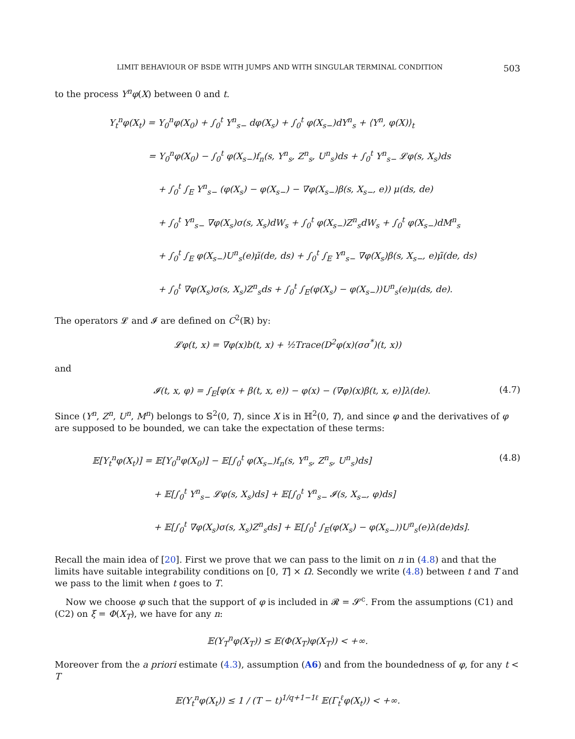LIMIT BEHAVIOUR OF BSDE WITH JUMPS AND WITH SINGULAR TERMINAL CONDITION 503
to the process Y<sup>n</sup>φ(X) between 0 and t.
Y<sub>t</sub><sup>n</sup>φ(X<sub>t</sub>) = Y<sub>0</sub><sup>n</sup>φ(X<sub>0</sub>) + ∫<sub>0</sub><sup>t</sup> Y<sup>n</sup><sub>s−</sub> dφ(X<sub>s</sub>) + ∫<sub>0</sub><sup>t</sup> φ(X<sub>s−</sub>)dY<sup>n</sup><sub>s</sub> + ⟨Y<sup>n</sup>, φ(X)⟩<sub>t</sub>
= Y<sub>0</sub><sup>n</sup>φ(X<sub>0</sub>) − ∫<sub>0</sub><sup>t</sup> φ(X<sub>s−</sub>)f<sub>n</sub>(s, Y<sup>n</sup><sub>s</sub>, Z<sup>n</sup><sub>s</sub>, U<sup>n</sup><sub>s</sub>)ds + ∫<sub>0</sub><sup>t</sup> Y<sup>n</sup><sub>s−</sub> 𝓛φ(s, X<sub>s</sub>)ds
+ ∫<sub>0</sub><sup>t</sup> ∫<sub>E</sub> Y<sup>n</sup><sub>s−</sub> (φ(X<sub>s</sub>) − φ(X<sub>s−</sub>) − ∇φ(X<sub>s−</sub>)β(s, X<sub>s−</sub>, e)) μ(ds, de)
+ ∫<sub>0</sub><sup>t</sup> Y<sup>n</sup><sub>s−</sub> ∇φ(X<sub>s</sub>)σ(s, X<sub>s</sub>)dW<sub>s</sub> + ∫<sub>0</sub><sup>t</sup> φ(X<sub>s−</sub>)Z<sup>n</sup><sub>s</sub>dW<sub>s</sub> + ∫<sub>0</sub><sup>t</sup> φ(X<sub>s−</sub>)dM<sup>n</sup><sub>s</sub>
+ ∫<sub>0</sub><sup>t</sup> ∫<sub>E</sub> φ(X<sub>s−</sub>)U<sup>n</sup><sub>s</sub>(e)μ̃(de, ds) + ∫<sub>0</sub><sup>t</sup> ∫<sub>E</sub> Y<sup>n</sup><sub>s−</sub> ∇φ(X<sub>s</sub>)β(s, X<sub>s−</sub>, e)μ̃(de, ds)
+ ∫<sub>0</sub><sup>t</sup> ∇φ(X<sub>s</sub>)σ(s, X<sub>s</sub>)Z<sup>n</sup><sub>s</sub>ds + ∫<sub>0</sub><sup>t</sup> ∫<sub>E</sub>(φ(X<sub>s</sub>) − φ(X<sub>s−</sub>))U<sup>n</sup><sub>s</sub>(e)μ(ds, de).
The operators 𝓛 and 𝓘 are defined on C<sup>2</sup>(ℝ) by:
𝓛φ(t, x) = ∇φ(x)b(t, x) + ½Trace(D<sup>2</sup>φ(x)(σσ<sup>*</sup>)(t, x))
and
𝓘(t, x, φ) = ∫<sub>E</sub>[φ(x + β(t, x, e)) − φ(x) − (∇φ)(x)β(t, x, e)]λ(de). (4.7)
Since (Y<sup>n</sup>, Z<sup>n</sup>, U<sup>n</sup>, M<sup>n</sup>) belongs to 𝕊<sup>2</sup>(0, T), since X is in ℍ<sup>2</sup>(0, T), and since φ and the derivatives of φ are supposed to be bounded, we can take the expectation of these terms:
𝔼[Y<sub>t</sub><sup>n</sup>φ(X<sub>t</sub>)] = 𝔼[Y<sub>0</sub><sup>n</sup>φ(X<sub>0</sub>)] − 𝔼[∫<sub>0</sub><sup>t</sup> φ(X<sub>s−</sub>)f<sub>n</sub>(s, Y<sup>n</sup><sub>s</sub>, Z<sup>n</sup><sub>s</sub>, U<sup>n</sup><sub>s</sub>)ds]
+ 𝔼[∫<sub>0</sub><sup>t</sup> Y<sup>n</sup><sub>s−</sub> 𝓛φ(s, X<sub>s</sub>)ds] + 𝔼[∫<sub>0</sub><sup>t</sup> Y<sup>n</sup><sub>s−</sub> 𝓘(s, X<sub>s−</sub>, φ)ds]
+ 𝔼[∫<sub>0</sub><sup>t</sup> ∇φ(X<sub>s</sub>)σ(s, X<sub>s</sub>)Z<sup>n</sup><sub>s</sub>ds] + 𝔼[∫<sub>0</sub><sup>t</sup> ∫<sub>E</sub>(φ(X<sub>s</sub>) − φ(X<sub>s−</sub>))U<sup>n</sup><sub>s</sub>(e)λ(de)ds].
(4.8)
Recall the main idea of [20]. First we prove that we can pass to the limit on n in (4.8) and that the limits have suitable integrability conditions on [0, T] × Ω. Secondly we write (4.8) between t and T and we pass to the limit when t goes to T.
Now we choose φ such that the support of φ is included in 𝓡 = 𝓢<sup>c</sup>. From the assumptions (C1) and (C2) on ξ = Φ(X<sub>T</sub>), we have for any n:
𝔼(Y<sub>T</sub><sup>n</sup>φ(X<sub>T</sub>)) ≤ 𝔼(Φ(X<sub>T</sub>)φ(X<sub>T</sub>)) < +∞.
Moreover from the a priori estimate (4.3), assumption (A6) and from the boundedness of φ, for any t < T
𝔼(Y<sub>t</sub><sup>n</sup>φ(X<sub>t</sub>)) ≤ 1 / (T − t)<sup>1/q+1−1ℓ</sup> 𝔼(Γ<sub>t</sub><sup>ℓ</sup>φ(X<sub>t</sub>)) < +∞.